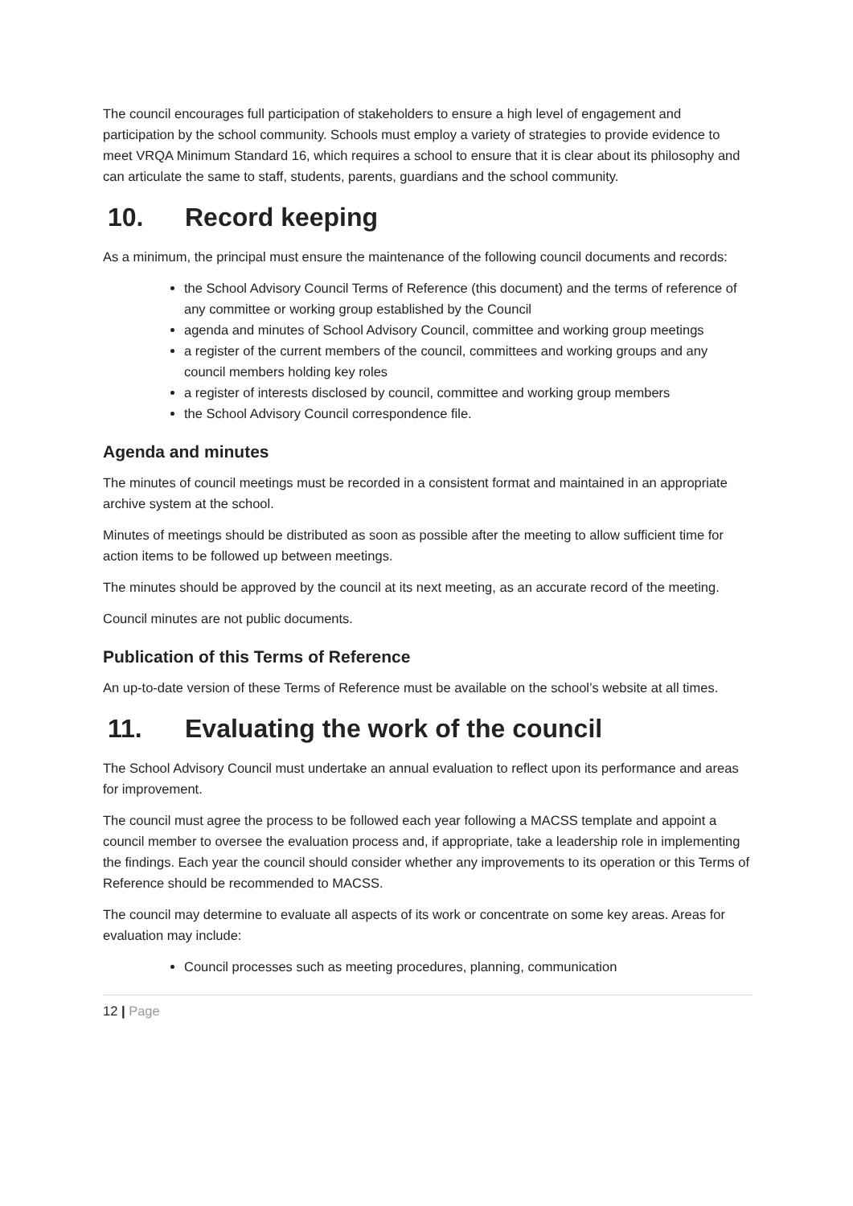The council encourages full participation of stakeholders to ensure a high level of engagement and participation by the school community. Schools must employ a variety of strategies to provide evidence to meet VRQA Minimum Standard 16, which requires a school to ensure that it is clear about its philosophy and can articulate the same to staff, students, parents, guardians and the school community.
10. Record keeping
As a minimum, the principal must ensure the maintenance of the following council documents and records:
the School Advisory Council Terms of Reference (this document) and the terms of reference of any committee or working group established by the Council
agenda and minutes of School Advisory Council, committee and working group meetings
a register of the current members of the council, committees and working groups and any council members holding key roles
a register of interests disclosed by council, committee and working group members
the School Advisory Council correspondence file.
Agenda and minutes
The minutes of council meetings must be recorded in a consistent format and maintained in an appropriate archive system at the school.
Minutes of meetings should be distributed as soon as possible after the meeting to allow sufficient time for action items to be followed up between meetings.
The minutes should be approved by the council at its next meeting, as an accurate record of the meeting.
Council minutes are not public documents.
Publication of this Terms of Reference
An up-to-date version of these Terms of Reference must be available on the school’s website at all times.
11. Evaluating the work of the council
The School Advisory Council must undertake an annual evaluation to reflect upon its performance and areas for improvement.
The council must agree the process to be followed each year following a MACSS template and appoint a council member to oversee the evaluation process and, if appropriate, take a leadership role in implementing the findings. Each year the council should consider whether any improvements to its operation or this Terms of Reference should be recommended to MACSS.
The council may determine to evaluate all aspects of its work or concentrate on some key areas. Areas for evaluation may include:
Council processes such as meeting procedures, planning, communication
12 | Page